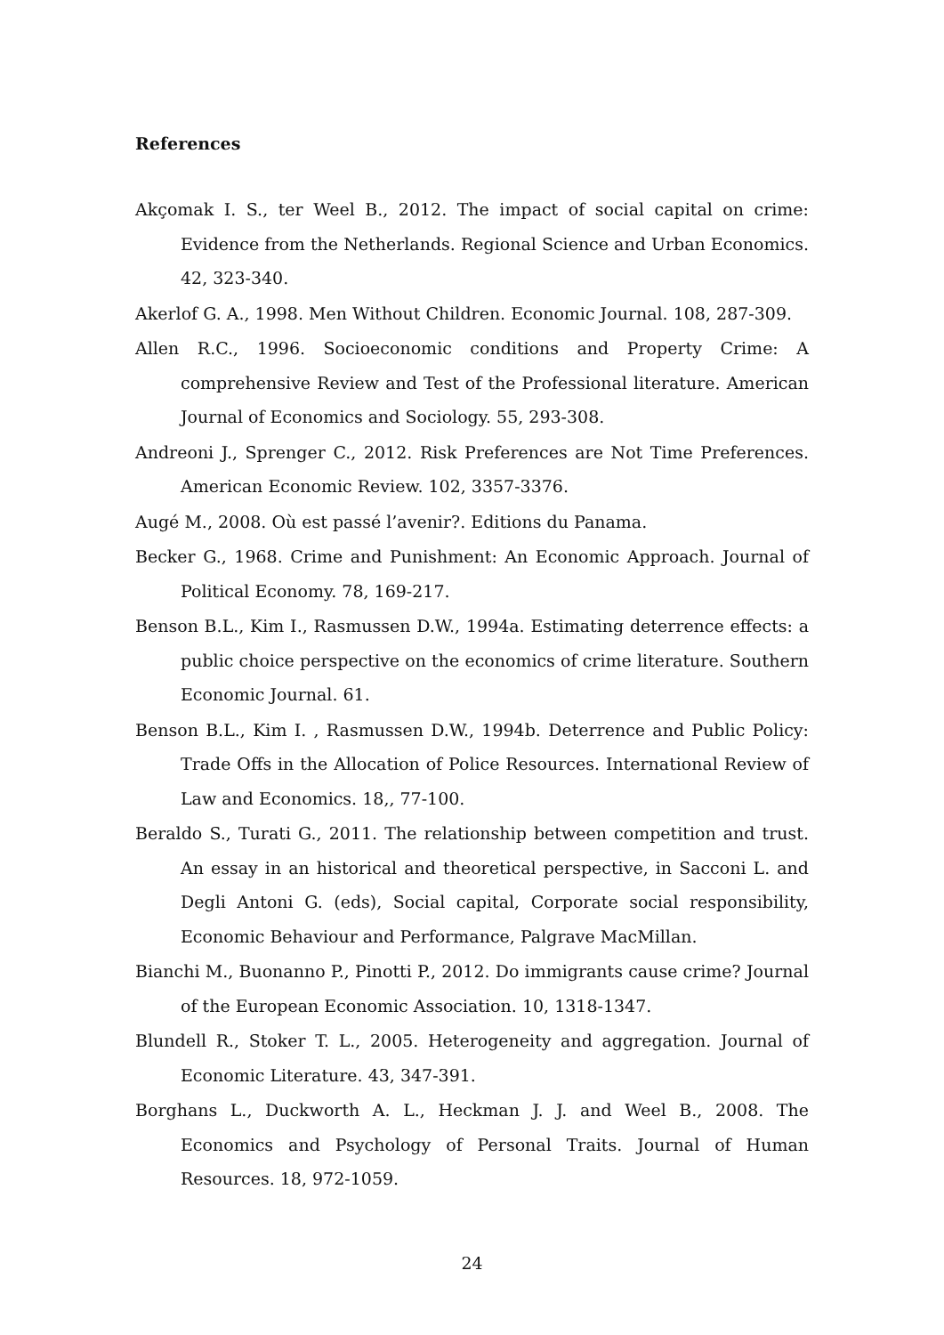References
Akçomak I. S., ter Weel B., 2012. The impact of social capital on crime: Evidence from the Netherlands. Regional Science and Urban Economics. 42, 323-340.
Akerlof G. A., 1998. Men Without Children. Economic Journal. 108, 287-309.
Allen R.C., 1996. Socioeconomic conditions and Property Crime: A comprehensive Review and Test of the Professional literature. American Journal of Economics and Sociology. 55, 293-308.
Andreoni J., Sprenger C., 2012. Risk Preferences are Not Time Preferences. American Economic Review. 102, 3357-3376.
Augé M., 2008. Où est passé l’avenir?. Editions du Panama.
Becker G., 1968. Crime and Punishment: An Economic Approach. Journal of Political Economy. 78, 169-217.
Benson B.L., Kim I., Rasmussen D.W., 1994a. Estimating deterrence effects: a public choice perspective on the economics of crime literature. Southern Economic Journal. 61.
Benson B.L., Kim I. , Rasmussen D.W., 1994b. Deterrence and Public Policy: Trade Offs in the Allocation of Police Resources. International Review of Law and Economics. 18,, 77-100.
Beraldo S., Turati G., 2011. The relationship between competition and trust. An essay in an historical and theoretical perspective, in Sacconi L. and Degli Antoni G. (eds), Social capital, Corporate social responsibility, Economic Behaviour and Performance, Palgrave MacMillan.
Bianchi M., Buonanno P., Pinotti P., 2012. Do immigrants cause crime? Journal of the European Economic Association. 10, 1318-1347.
Blundell R., Stoker T. L., 2005. Heterogeneity and aggregation. Journal of Economic Literature. 43, 347-391.
Borghans L., Duckworth A. L., Heckman J. J. and Weel B., 2008. The Economics and Psychology of Personal Traits. Journal of Human Resources. 18, 972-1059.
24